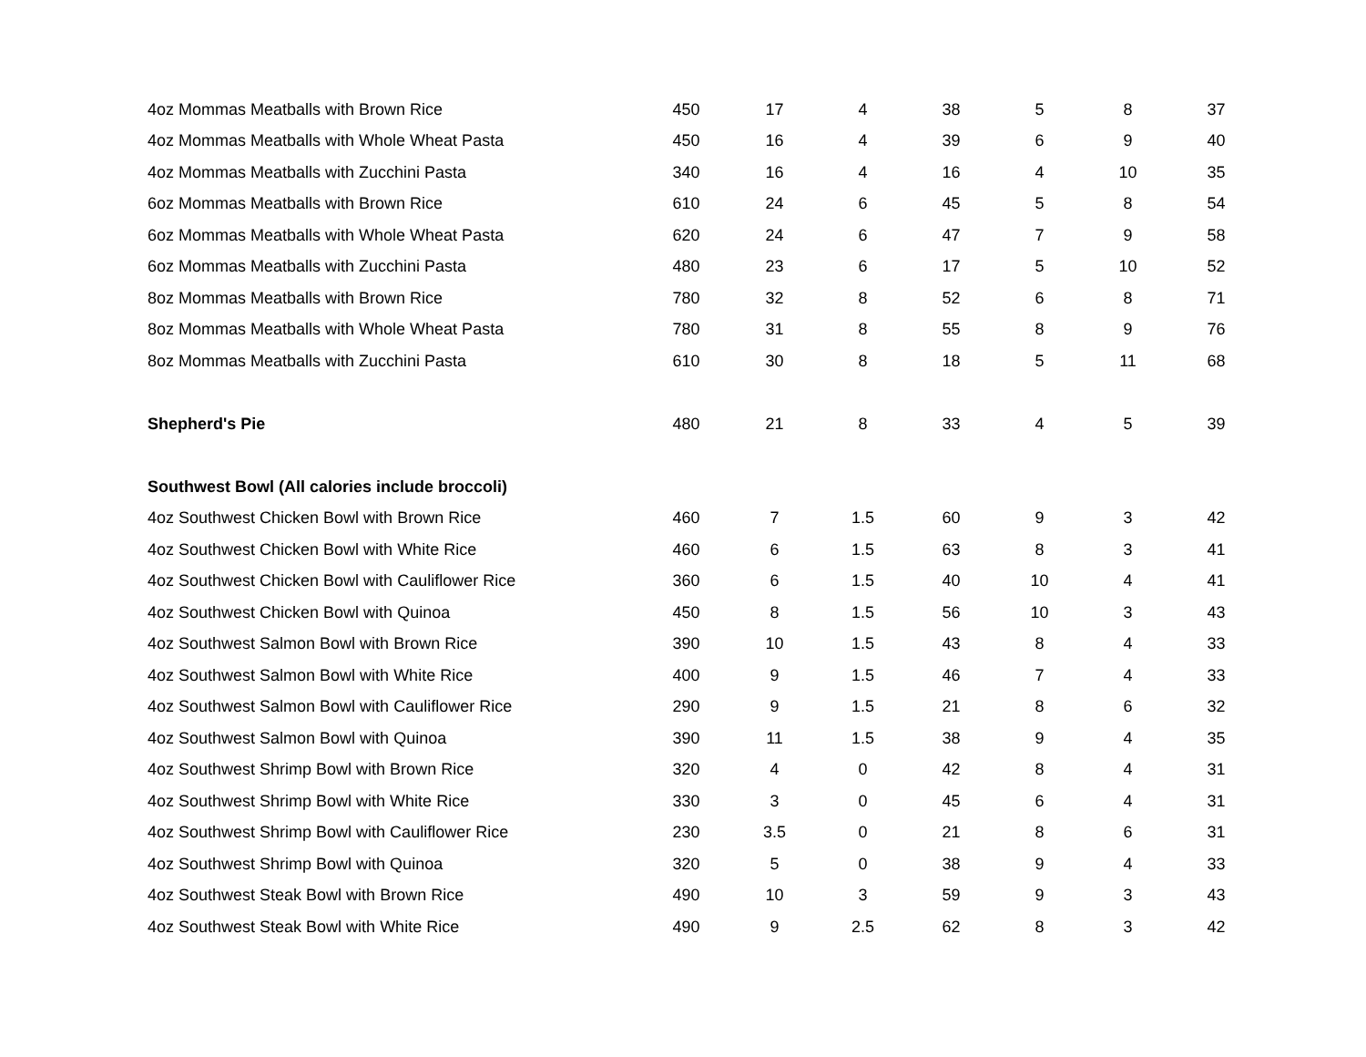| 4oz Mommas Meatballs with Brown Rice | 450 | 17 | 4 | 38 | 5 | 8 | 37 |
| 4oz Mommas Meatballs with Whole Wheat Pasta | 450 | 16 | 4 | 39 | 6 | 9 | 40 |
| 4oz Mommas Meatballs with Zucchini Pasta | 340 | 16 | 4 | 16 | 4 | 10 | 35 |
| 6oz Mommas Meatballs with Brown Rice | 610 | 24 | 6 | 45 | 5 | 8 | 54 |
| 6oz Mommas Meatballs with Whole Wheat Pasta | 620 | 24 | 6 | 47 | 7 | 9 | 58 |
| 6oz Mommas Meatballs with Zucchini Pasta | 480 | 23 | 6 | 17 | 5 | 10 | 52 |
| 8oz Mommas Meatballs with Brown Rice | 780 | 32 | 8 | 52 | 6 | 8 | 71 |
| 8oz Mommas Meatballs with Whole Wheat Pasta | 780 | 31 | 8 | 55 | 8 | 9 | 76 |
| 8oz Mommas Meatballs with Zucchini Pasta | 610 | 30 | 8 | 18 | 5 | 11 | 68 |
| Shepherd's Pie | 480 | 21 | 8 | 33 | 4 | 5 | 39 |
| Southwest Bowl (All calories include broccoli) | | | | | | | |
| 4oz Southwest Chicken Bowl with Brown Rice | 460 | 7 | 1.5 | 60 | 9 | 3 | 42 |
| 4oz Southwest Chicken Bowl with White Rice | 460 | 6 | 1.5 | 63 | 8 | 3 | 41 |
| 4oz Southwest Chicken Bowl with Cauliflower Rice | 360 | 6 | 1.5 | 40 | 10 | 4 | 41 |
| 4oz Southwest Chicken Bowl with Quinoa | 450 | 8 | 1.5 | 56 | 10 | 3 | 43 |
| 4oz Southwest Salmon Bowl with Brown Rice | 390 | 10 | 1.5 | 43 | 8 | 4 | 33 |
| 4oz Southwest Salmon Bowl with White Rice | 400 | 9 | 1.5 | 46 | 7 | 4 | 33 |
| 4oz Southwest Salmon Bowl with Cauliflower Rice | 290 | 9 | 1.5 | 21 | 8 | 6 | 32 |
| 4oz Southwest Salmon Bowl with Quinoa | 390 | 11 | 1.5 | 38 | 9 | 4 | 35 |
| 4oz Southwest Shrimp Bowl with Brown Rice | 320 | 4 | 0 | 42 | 8 | 4 | 31 |
| 4oz Southwest Shrimp Bowl with White Rice | 330 | 3 | 0 | 45 | 6 | 4 | 31 |
| 4oz Southwest Shrimp Bowl with Cauliflower Rice | 230 | 3.5 | 0 | 21 | 8 | 6 | 31 |
| 4oz Southwest Shrimp Bowl with Quinoa | 320 | 5 | 0 | 38 | 9 | 4 | 33 |
| 4oz Southwest Steak Bowl with Brown Rice | 490 | 10 | 3 | 59 | 9 | 3 | 43 |
| 4oz Southwest Steak Bowl with White Rice | 490 | 9 | 2.5 | 62 | 8 | 3 | 42 |